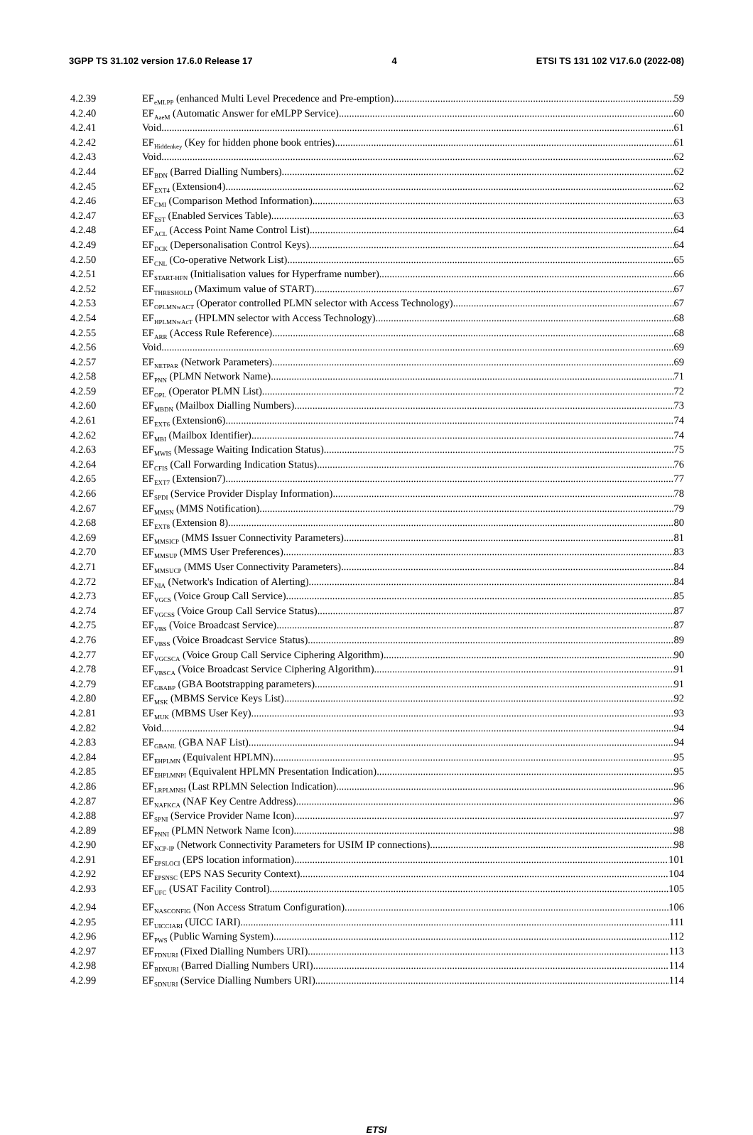3GPP TS 31.102 version 17.6.0 Release 17 4 ETSI TS 131 102 V17.6.0 (2022-08)
4.2.39 EF<sub>eMLPP</sub> (enhanced Multi Level Precedence and Pre-emption) 59
4.2.40 EF<sub>AaeM</sub> (Automatic Answer for eMLPP Service) 60
4.2.41 Void 61
4.2.42 EF<sub>Hiddenkey</sub> (Key for hidden phone book entries) 61
4.2.43 Void 62
4.2.44 EF<sub>BDN</sub> (Barred Dialling Numbers) 62
4.2.45 EF<sub>EXT4</sub> (Extension4) 62
4.2.46 EF<sub>CMI</sub> (Comparison Method Information) 63
4.2.47 EF<sub>EST</sub> (Enabled Services Table) 63
4.2.48 EF<sub>ACL</sub> (Access Point Name Control List) 64
4.2.49 EF<sub>DCK</sub> (Depersonalisation Control Keys) 64
4.2.50 EF<sub>CNL</sub> (Co-operative Network List) 65
4.2.51 EF<sub>START-HFN</sub> (Initialisation values for Hyperframe number) 66
4.2.52 EF<sub>THRESHOLD</sub> (Maximum value of START) 67
4.2.53 EF<sub>OPLMNwACT</sub> (Operator controlled PLMN selector with Access Technology) 67
4.2.54 EF<sub>HPLMNwAcT</sub> (HPLMN selector with Access Technology) 68
4.2.55 EF<sub>ARR</sub> (Access Rule Reference) 68
4.2.56 Void 69
4.2.57 EF<sub>NETPAR</sub> (Network Parameters) 69
4.2.58 EF<sub>PNN</sub> (PLMN Network Name) 71
4.2.59 EF<sub>OPL</sub> (Operator PLMN List) 72
4.2.60 EF<sub>MBDN</sub> (Mailbox Dialling Numbers) 73
4.2.61 EF<sub>EXT6</sub> (Extension6) 74
4.2.62 EF<sub>MBI</sub> (Mailbox Identifier) 74
4.2.63 EF<sub>MWIS</sub> (Message Waiting Indication Status) 75
4.2.64 EF<sub>CFIS</sub> (Call Forwarding Indication Status) 76
4.2.65 EF<sub>EXT7</sub> (Extension7) 77
4.2.66 EF<sub>SPDI</sub> (Service Provider Display Information) 78
4.2.67 EF<sub>MMSN</sub> (MMS Notification) 79
4.2.68 EF<sub>EXT8</sub> (Extension 8) 80
4.2.69 EF<sub>MMSICP</sub> (MMS Issuer Connectivity Parameters) 81
4.2.70 EF<sub>MMSUP</sub> (MMS User Preferences) 83
4.2.71 EF<sub>MMSUCP</sub> (MMS User Connectivity Parameters) 84
4.2.72 EF<sub>NIA</sub> (Network's Indication of Alerting) 84
4.2.73 EF<sub>VGCS</sub> (Voice Group Call Service) 85
4.2.74 EF<sub>VGCSS</sub> (Voice Group Call Service Status) 87
4.2.75 EF<sub>VBS</sub> (Voice Broadcast Service) 87
4.2.76 EF<sub>VBSS</sub> (Voice Broadcast Service Status) 89
4.2.77 EF<sub>VGCSCA</sub> (Voice Group Call Service Ciphering Algorithm) 90
4.2.78 EF<sub>VBSCA</sub> (Voice Broadcast Service Ciphering Algorithm) 91
4.2.79 EF<sub>GBABP</sub> (GBA Bootstrapping parameters) 91
4.2.80 EF<sub>MSK</sub> (MBMS Service Keys List) 92
4.2.81 EF<sub>MUK</sub> (MBMS User Key) 93
4.2.82 Void 94
4.2.83 EF<sub>GBANL</sub> (GBA NAF List) 94
4.2.84 EF<sub>EHPLMN</sub> (Equivalent HPLMN) 95
4.2.85 EF<sub>EHPLMNPI</sub> (Equivalent HPLMN Presentation Indication) 95
4.2.86 EF<sub>LRPLMNSI</sub> (Last RPLMN Selection Indication) 96
4.2.87 EF<sub>NAFKCA</sub> (NAF Key Centre Address) 96
4.2.88 EF<sub>SPNI</sub> (Service Provider Name Icon) 97
4.2.89 EF<sub>PNNI</sub> (PLMN Network Name Icon) 98
4.2.90 EF<sub>NCP-IP</sub> (Network Connectivity Parameters for USIM IP connections) 98
4.2.91 EF<sub>EPSLOCI</sub> (EPS location information) 101
4.2.92 EF<sub>EPSNSC</sub> (EPS NAS Security Context) 104
4.2.93 EF<sub>UFC</sub> (USAT Facility Control) 105
4.2.94 EF<sub>NASCONFIG</sub> (Non Access Stratum Configuration) 106
4.2.95 EF<sub>UICCIARI</sub> (UICC IARI) 111
4.2.96 EF<sub>PWS</sub> (Public Warning System) 112
4.2.97 EF<sub>FDNURI</sub> (Fixed Dialling Numbers URI) 113
4.2.98 EF<sub>BDNURI</sub> (Barred Dialling Numbers URI) 114
4.2.99 EF<sub>SDNURI</sub> (Service Dialling Numbers URI) 114
ETSI